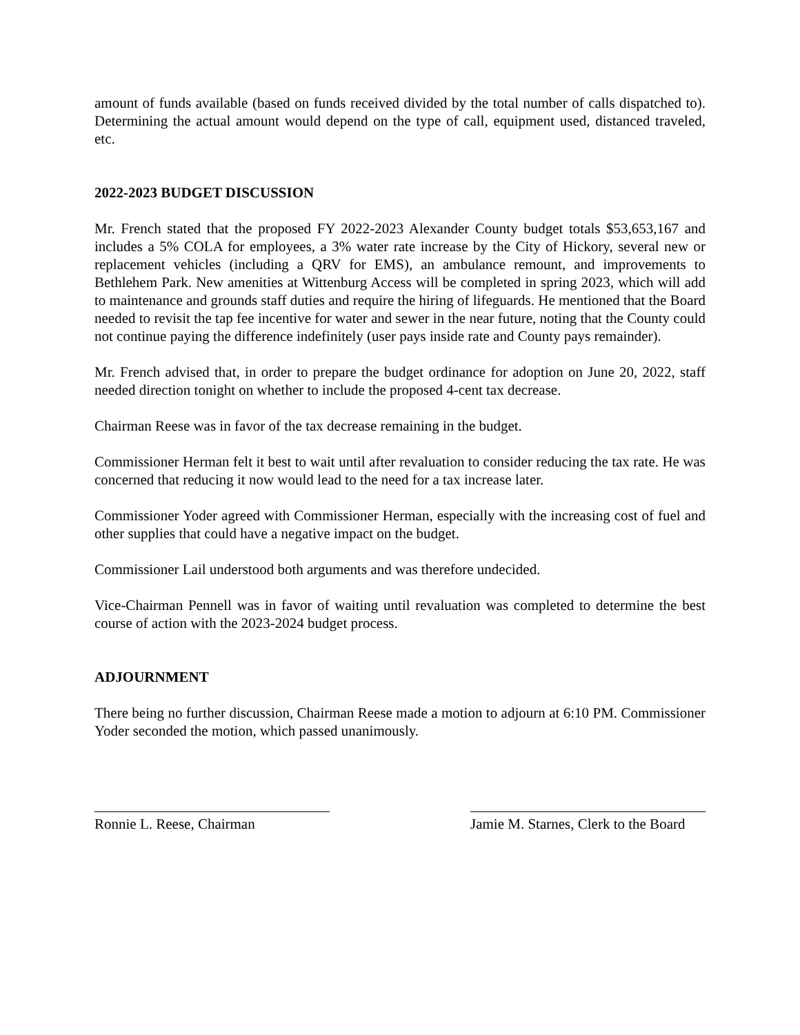amount of funds available (based on funds received divided by the total number of calls dispatched to). Determining the actual amount would depend on the type of call, equipment used, distanced traveled, etc.
2022-2023 BUDGET DISCUSSION
Mr. French stated that the proposed FY 2022-2023 Alexander County budget totals $53,653,167 and includes a 5% COLA for employees, a 3% water rate increase by the City of Hickory, several new or replacement vehicles (including a QRV for EMS), an ambulance remount, and improvements to Bethlehem Park. New amenities at Wittenburg Access will be completed in spring 2023, which will add to maintenance and grounds staff duties and require the hiring of lifeguards. He mentioned that the Board needed to revisit the tap fee incentive for water and sewer in the near future, noting that the County could not continue paying the difference indefinitely (user pays inside rate and County pays remainder).
Mr. French advised that, in order to prepare the budget ordinance for adoption on June 20, 2022, staff needed direction tonight on whether to include the proposed 4-cent tax decrease.
Chairman Reese was in favor of the tax decrease remaining in the budget.
Commissioner Herman felt it best to wait until after revaluation to consider reducing the tax rate. He was concerned that reducing it now would lead to the need for a tax increase later.
Commissioner Yoder agreed with Commissioner Herman, especially with the increasing cost of fuel and other supplies that could have a negative impact on the budget.
Commissioner Lail understood both arguments and was therefore undecided.
Vice-Chairman Pennell was in favor of waiting until revaluation was completed to determine the best course of action with the 2023-2024 budget process.
ADJOURNMENT
There being no further discussion, Chairman Reese made a motion to adjourn at 6:10 PM. Commissioner Yoder seconded the motion, which passed unanimously.
Ronnie L. Reese, Chairman Jamie M. Starnes, Clerk to the Board